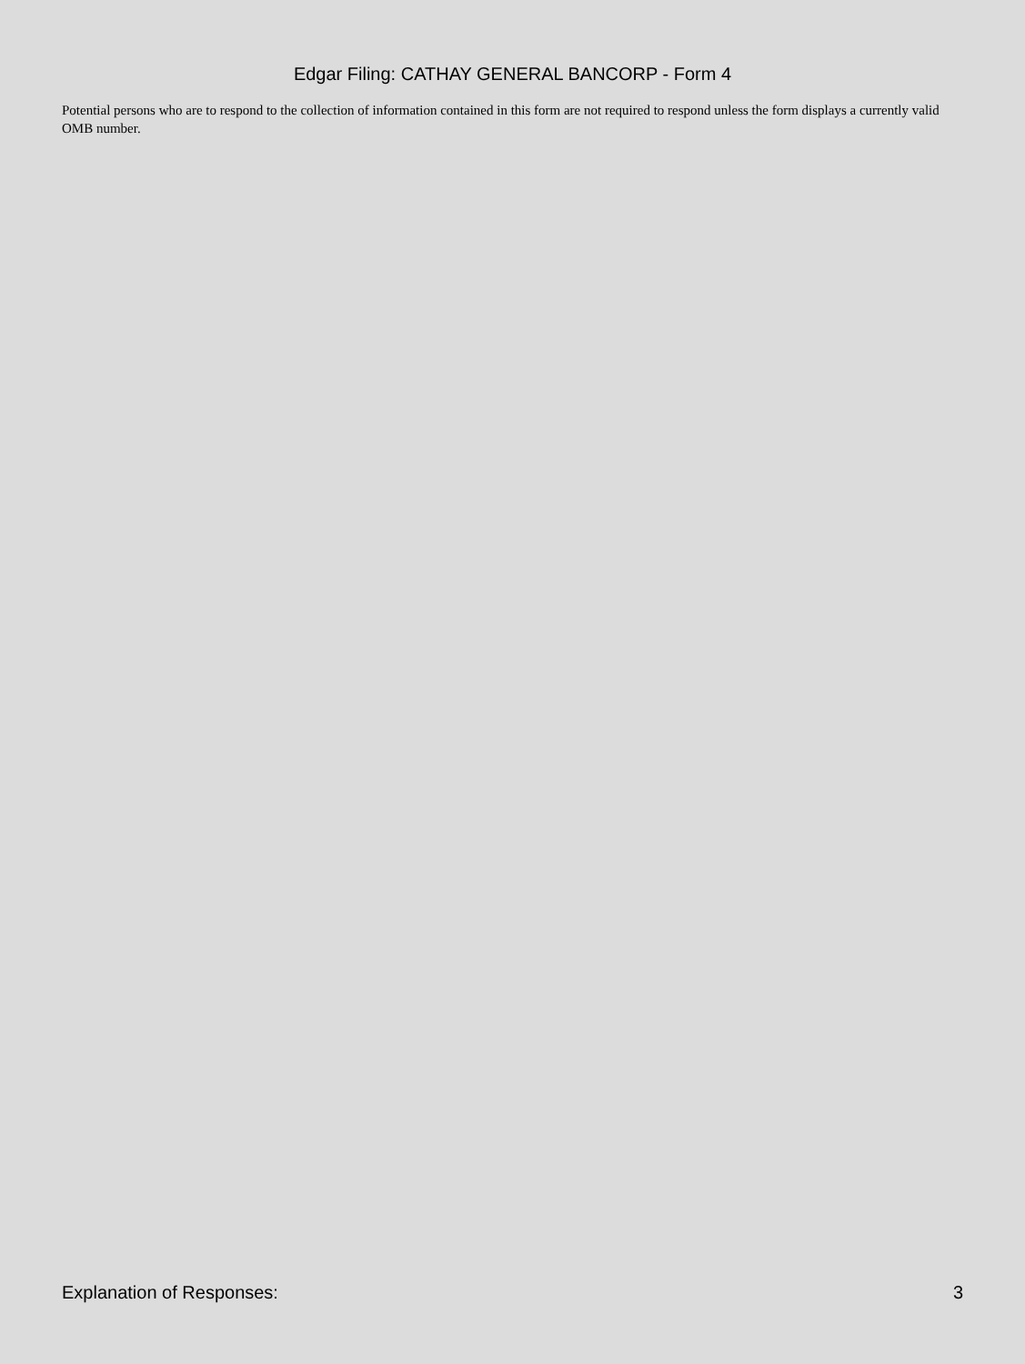Edgar Filing: CATHAY GENERAL BANCORP - Form 4
Potential persons who are to respond to the collection of information contained in this form are not required to respond unless the form displays a currently valid OMB number.
Explanation of Responses: 3